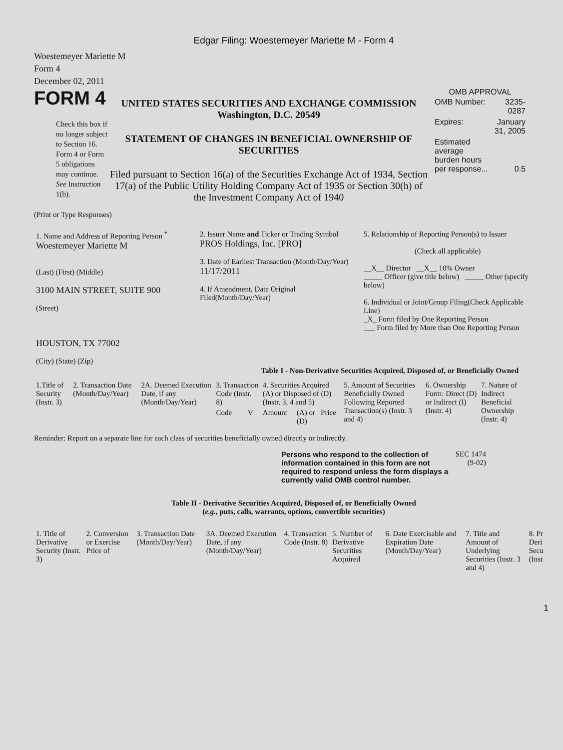Edgar Filing: Woestemeyer Mariette M - Form 4
Woestemeyer Mariette M
Form 4
December 02, 2011
FORM 4
Check this box if no longer subject to Section 16. Form 4 or Form 5 obligations may continue. See Instruction 1(b).
UNITED STATES SECURITIES AND EXCHANGE COMMISSION
Washington, D.C. 20549
STATEMENT OF CHANGES IN BENEFICIAL OWNERSHIP OF SECURITIES
Filed pursuant to Section 16(a) of the Securities Exchange Act of 1934, Section 17(a) of the Public Utility Holding Company Act of 1935 or Section 30(h) of the Investment Company Act of 1940
OMB APPROVAL
| OMB Number: | 3235-0287 |
| Expires: | January 31, 2005 |
| Estimated average burden hours per response... | 0.5 |
(Print or Type Responses)
| 1. Name and Address of Reporting Person <sup>*</sup> Woestemeyer Mariette M (Last) (First) (Middle) 3100 MAIN STREET, SUITE 900 (Street) HOUSTON, TX 77002 (City) (State) (Zip) | 2. Issuer Name and Ticker or Trading Symbol PROS Holdings, Inc. [PRO] 3. Date of Earliest Transaction (Month/Day/Year) 11/17/2011 4. If Amendment, Date Original Filed(Month/Day/Year) | 5. Relationship of Reporting Person(s) to Issuer (Check all applicable) __X__ Director __X__ 10% Owner _____ Officer (give title below) _____ Other (specify below) 6. Individual or Joint/Group Filing(Check Applicable Line) _X_ Form filed by One Reporting Person ___ Form filed by More than One Reporting Person |
Table I - Non-Derivative Securities Acquired, Disposed of, or Beneficially Owned
| 1.Title of Security (Instr. 3) | 2. Transaction Date (Month/Day/Year) | 2A. Deemed Execution Date, if any (Month/Day/Year) | 3. Transaction Code (Instr. 8) | | 4. Securities Acquired (A) or Disposed of (D) (Instr. 3, 4 and 5) | | | 5. Amount of Securities Beneficially Owned Following Reported Transaction(s) (Instr. 3 and 4) | 6. Ownership Form: Direct (D) or Indirect (I) (Instr. 4) | 7. Nature of Indirect Beneficial Ownership (Instr. 4) |
| --- | --- | --- | --- | --- | --- | --- | --- | --- | --- | --- |
| | | | Code | V | Amount | (A) or (D) | Price | | | |
Reminder: Report on a separate line for each class of securities beneficially owned directly or indirectly.
Persons who respond to the collection of information contained in this form are not required to respond unless the form displays a currently valid OMB control number.
SEC 1474 (9-02)
Table II - Derivative Securities Acquired, Disposed of, or Beneficially Owned
(e.g., puts, calls, warrants, options, convertible securities)
| 1. Title of Derivative Security (Instr. 3) | 2. Conversion or Exercise Price of | 3. Transaction Date (Month/Day/Year) | 3A. Deemed Execution Date, if any (Month/Day/Year) | 4. Transaction Code (Instr. 8) | 5. Number of Derivative Securities Acquired | 6. Date Exercisable and Expiration Date (Month/Day/Year) | 7. Title and Amount of Underlying Securities (Instr. 3 and 4) | 8. Pr Deri Secu (Inst |
| --- | --- | --- | --- | --- | --- | --- | --- | --- |
1